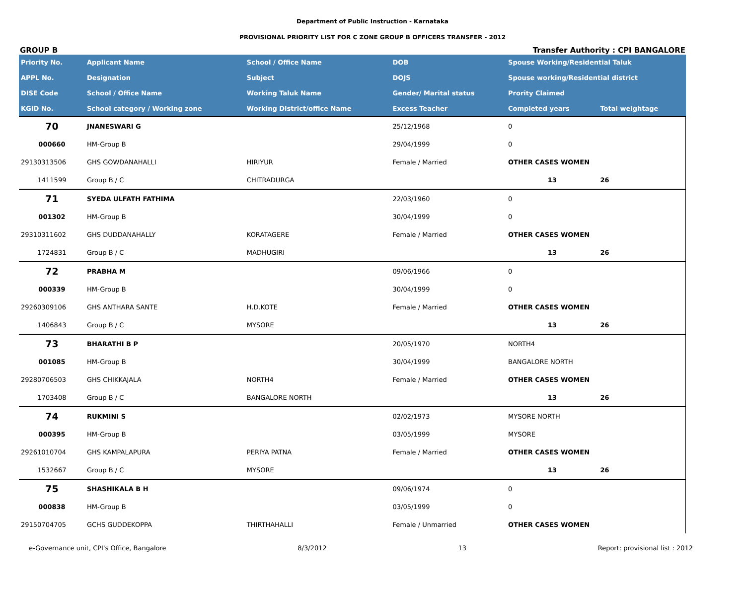Department of Public Instruction - Karnataka
PROVISIONAL PRIORITY LIST FOR C ZONE GROUP B OFFICERS TRANSFER - 2012
GROUP B Transfer Authority : CPI BANGALORE
| Priority No. | Applicant Name | School / Office Name | DOB | Spouse Working/Residential Taluk | |
| --- | --- | --- | --- | --- | --- |
| APPL No. | Designation | Subject | DOJS | Spouse working/Residential district | |
| DISE Code | School / Office Name | Working Taluk Name | Gender/ Marital status | Prority Claimed | |
| KGID No. | School category / Working zone | Working District/office Name | Excess Teacher | Completed years | Total weightage |
| 70 | JNANESWARI G | | 25/12/1968 | 0 | |
| 000660 | HM-Group B | | 29/04/1999 | 0 | |
| 29130313506 | GHS GOWDANAHALLI | HIRIYUR | Female / Married | OTHER CASES WOMEN | |
| 1411599 | Group B / C | CHITRADURGA | | 13 | 26 |
| 71 | SYEDA ULFATH FATHIMA | | 22/03/1960 | 0 | |
| 001302 | HM-Group B | | 30/04/1999 | 0 | |
| 29310311602 | GHS DUDDANAHALLY | KORATAGERE | Female / Married | OTHER CASES WOMEN | |
| 1724831 | Group B / C | MADHUGIRI | | 13 | 26 |
| 72 | PRABHA M | | 09/06/1966 | 0 | |
| 000339 | HM-Group B | | 30/04/1999 | 0 | |
| 29260309106 | GHS ANTHARA SANTE | H.D.KOTE | Female / Married | OTHER CASES WOMEN | |
| 1406843 | Group B / C | MYSORE | | 13 | 26 |
| 73 | BHARATHI B P | | 20/05/1970 | NORTH4 | |
| 001085 | HM-Group B | | 30/04/1999 | BANGALORE NORTH | |
| 29280706503 | GHS CHIKKAJALA | NORTH4 | Female / Married | OTHER CASES WOMEN | |
| 1703408 | Group B / C | BANGALORE NORTH | | 13 | 26 |
| 74 | RUKMINI S | | 02/02/1973 | MYSORE NORTH | |
| 000395 | HM-Group B | | 03/05/1999 | MYSORE | |
| 29261010704 | GHS KAMPALAPURA | PERIYA PATNA | Female / Married | OTHER CASES WOMEN | |
| 1532667 | Group B / C | MYSORE | | 13 | 26 |
| 75 | SHASHIKALA B H | | 09/06/1974 | 0 | |
| 000838 | HM-Group B | | 03/05/1999 | 0 | |
| 29150704705 | GCHS GUDDEKOPPA | THIRTHAHALLI | Female / Unmarried | OTHER CASES WOMEN | |
e-Governance unit, CPI's Office, Bangalore 8/3/2012 13 Report: provisional list : 2012